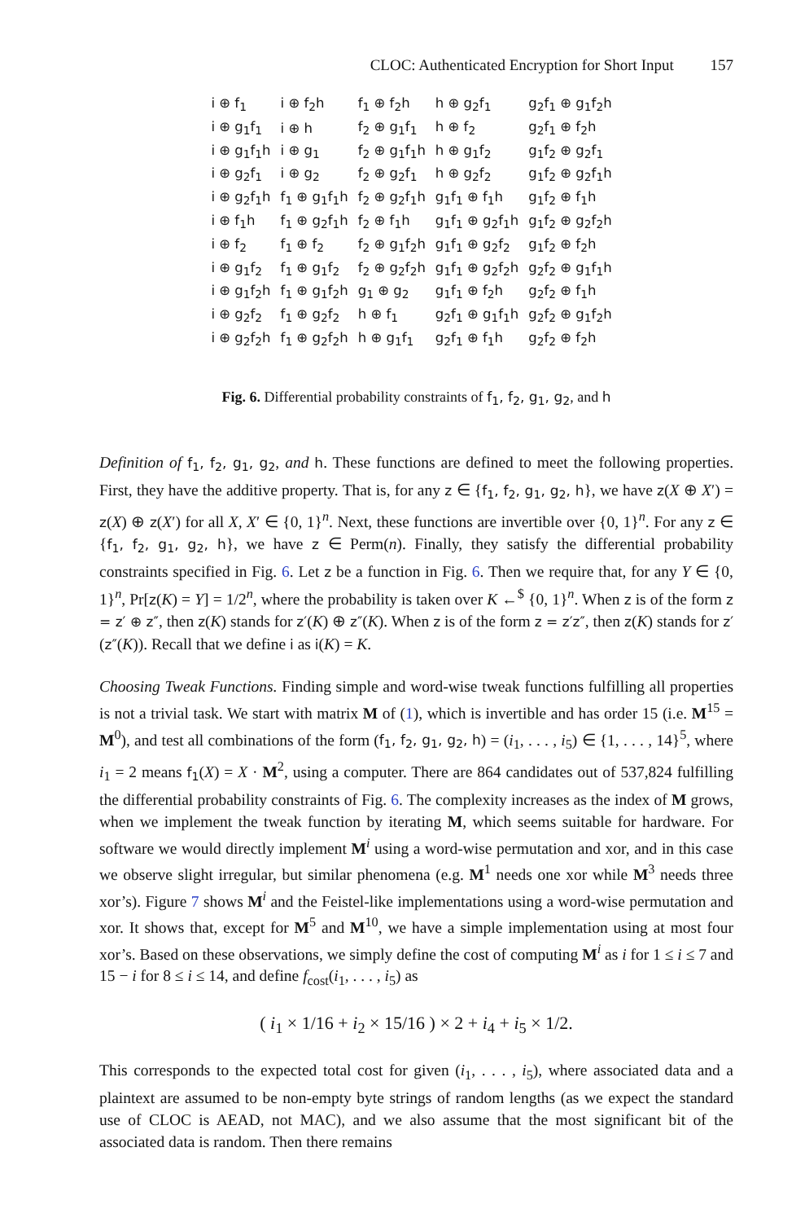CLOC: Authenticated Encryption for Short Input 157
| i ⊕ f<sub>1</sub> | i ⊕ f<sub>2</sub>h | f<sub>1</sub> ⊕ f<sub>2</sub>h | h ⊕ g<sub>2</sub>f<sub>1</sub> | g<sub>2</sub>f<sub>1</sub> ⊕ g<sub>1</sub>f<sub>2</sub>h |
| i ⊕ g<sub>1</sub>f<sub>1</sub> | i ⊕ h | f<sub>2</sub> ⊕ g<sub>1</sub>f<sub>1</sub> | h ⊕ f<sub>2</sub> | g<sub>2</sub>f<sub>1</sub> ⊕ f<sub>2</sub>h |
| i ⊕ g<sub>1</sub>f<sub>1</sub>h | i ⊕ g<sub>1</sub> | f<sub>2</sub> ⊕ g<sub>1</sub>f<sub>1</sub>h | h ⊕ g<sub>1</sub>f<sub>2</sub> | g<sub>1</sub>f<sub>2</sub> ⊕ g<sub>2</sub>f<sub>1</sub> |
| i ⊕ g<sub>2</sub>f<sub>1</sub> | i ⊕ g<sub>2</sub> | f<sub>2</sub> ⊕ g<sub>2</sub>f<sub>1</sub> | h ⊕ g<sub>2</sub>f<sub>2</sub> | g<sub>1</sub>f<sub>2</sub> ⊕ g<sub>2</sub>f<sub>1</sub>h |
| i ⊕ g<sub>2</sub>f<sub>1</sub>h | f<sub>1</sub> ⊕ g<sub>1</sub>f<sub>1</sub>h | f<sub>2</sub> ⊕ g<sub>2</sub>f<sub>1</sub>h | g<sub>1</sub>f<sub>1</sub> ⊕ f<sub>1</sub>h | g<sub>1</sub>f<sub>2</sub> ⊕ f<sub>1</sub>h |
| i ⊕ f<sub>1</sub>h | f<sub>1</sub> ⊕ g<sub>2</sub>f<sub>1</sub>h | f<sub>2</sub> ⊕ f<sub>1</sub>h | g<sub>1</sub>f<sub>1</sub> ⊕ g<sub>2</sub>f<sub>1</sub>h | g<sub>1</sub>f<sub>2</sub> ⊕ g<sub>2</sub>f<sub>2</sub>h |
| i ⊕ f<sub>2</sub> | f<sub>1</sub> ⊕ f<sub>2</sub> | f<sub>2</sub> ⊕ g<sub>1</sub>f<sub>2</sub>h | g<sub>1</sub>f<sub>1</sub> ⊕ g<sub>2</sub>f<sub>2</sub> | g<sub>1</sub>f<sub>2</sub> ⊕ f<sub>2</sub>h |
| i ⊕ g<sub>1</sub>f<sub>2</sub> | f<sub>1</sub> ⊕ g<sub>1</sub>f<sub>2</sub> | f<sub>2</sub> ⊕ g<sub>2</sub>f<sub>2</sub>h | g<sub>1</sub>f<sub>1</sub> ⊕ g<sub>2</sub>f<sub>2</sub>h | g<sub>2</sub>f<sub>2</sub> ⊕ g<sub>1</sub>f<sub>1</sub>h |
| i ⊕ g<sub>1</sub>f<sub>2</sub>h | f<sub>1</sub> ⊕ g<sub>1</sub>f<sub>2</sub>h | g<sub>1</sub> ⊕ g<sub>2</sub> | g<sub>1</sub>f<sub>1</sub> ⊕ f<sub>2</sub>h | g<sub>2</sub>f<sub>2</sub> ⊕ f<sub>1</sub>h |
| i ⊕ g<sub>2</sub>f<sub>2</sub> | f<sub>1</sub> ⊕ g<sub>2</sub>f<sub>2</sub> | h ⊕ f<sub>1</sub> | g<sub>2</sub>f<sub>1</sub> ⊕ g<sub>1</sub>f<sub>1</sub>h | g<sub>2</sub>f<sub>2</sub> ⊕ g<sub>1</sub>f<sub>2</sub>h |
| i ⊕ g<sub>2</sub>f<sub>2</sub>h | f<sub>1</sub> ⊕ g<sub>2</sub>f<sub>2</sub>h | h ⊕ g<sub>1</sub>f<sub>1</sub> | g<sub>2</sub>f<sub>1</sub> ⊕ f<sub>1</sub>h | g<sub>2</sub>f<sub>2</sub> ⊕ f<sub>2</sub>h |
Fig. 6. Differential probability constraints of f<sub>1</sub>, f<sub>2</sub>, g<sub>1</sub>, g<sub>2</sub>, and h
Definition of f<sub>1</sub>, f<sub>2</sub>, g<sub>1</sub>, g<sub>2</sub>, and h. These functions are defined to meet the following properties. First, they have the additive property. That is, for any z ∈ {f<sub>1</sub>, f<sub>2</sub>, g<sub>1</sub>, g<sub>2</sub>, h}, we have z(X ⊕ X′) = z(X) ⊕ z(X′) for all X, X′ ∈ {0, 1}<sup>n</sup>. Next, these functions are invertible over {0, 1}<sup>n</sup>. For any z ∈ {f<sub>1</sub>, f<sub>2</sub>, g<sub>1</sub>, g<sub>2</sub>, h}, we have z ∈ Perm(n). Finally, they satisfy the differential probability constraints specified in Fig. 6. Let z be a function in Fig. 6. Then we require that, for any Y ∈ {0, 1}<sup>n</sup>, Pr[z(K) = Y] = 1/2<sup>n</sup>, where the probability is taken over K ←<sup>$</sup> {0, 1}<sup>n</sup>. When z is of the form z = z′ ⊕ z″, then z(K) stands for z′(K) ⊕ z″(K). When z is of the form z = z′z″, then z(K) stands for z′(z″(K)). Recall that we define i as i(K) = K.
Choosing Tweak Functions. Finding simple and word-wise tweak functions fulfilling all properties is not a trivial task. We start with matrix M of (1), which is invertible and has order 15 (i.e. M<sup>15</sup> = M<sup>0</sup>), and test all combinations of the form (f<sub>1</sub>, f<sub>2</sub>, g<sub>1</sub>, g<sub>2</sub>, h) = (i<sub>1</sub>, . . . , i<sub>5</sub>) ∈ {1, . . . , 14}<sup>5</sup>, where i<sub>1</sub> = 2 means f<sub>1</sub>(X) = X · M<sup>2</sup>, using a computer. There are 864 candidates out of 537,824 fulfilling the differential probability constraints of Fig. 6. The complexity increases as the index of M grows, when we implement the tweak function by iterating M, which seems suitable for hardware. For software we would directly implement M<sup>i</sup> using a word-wise permutation and xor, and in this case we observe slight irregular, but similar phenomena (e.g. M<sup>1</sup> needs one xor while M<sup>3</sup> needs three xor’s). Figure 7 shows M<sup>i</sup> and the Feistel-like implementations using a word-wise permutation and xor. It shows that, except for M<sup>5</sup> and M<sup>10</sup>, we have a simple implementation using at most four xor’s. Based on these observations, we simply define the cost of computing M<sup>i</sup> as i for 1 ≤ i ≤ 7 and 15 − i for 8 ≤ i ≤ 14, and define f<sub>cost</sub>(i<sub>1</sub>, . . . , i<sub>5</sub>) as
( i<sub>1</sub> × 1/16 + i<sub>2</sub> × 15/16 ) × 2 + i<sub>4</sub> + i<sub>5</sub> × 1/2.
This corresponds to the expected total cost for given (i<sub>1</sub>, . . . , i<sub>5</sub>), where associated data and a plaintext are assumed to be non-empty byte strings of random lengths (as we expect the standard use of CLOC is AEAD, not MAC), and we also assume that the most significant bit of the associated data is random. Then there remains